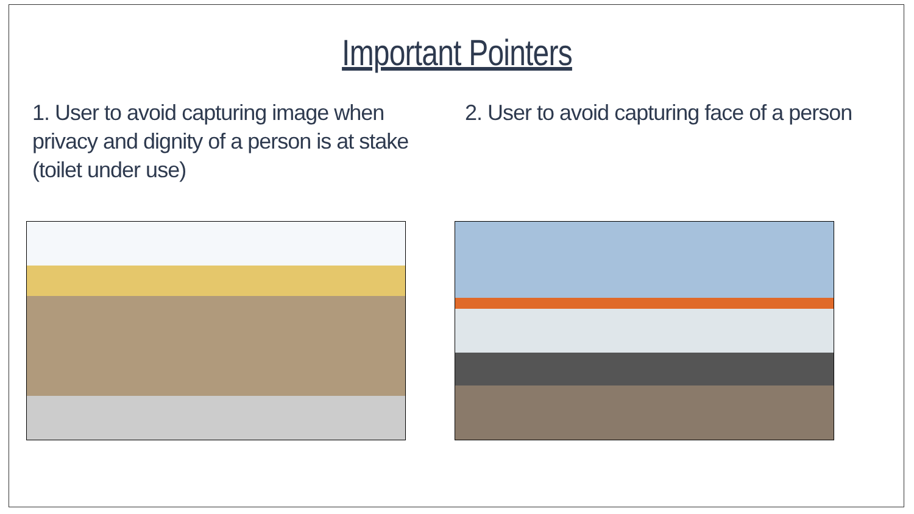Important Pointers
1. User to avoid capturing image when privacy and dignity of a person is at stake (toilet under use)
2. User to avoid capturing face of a person